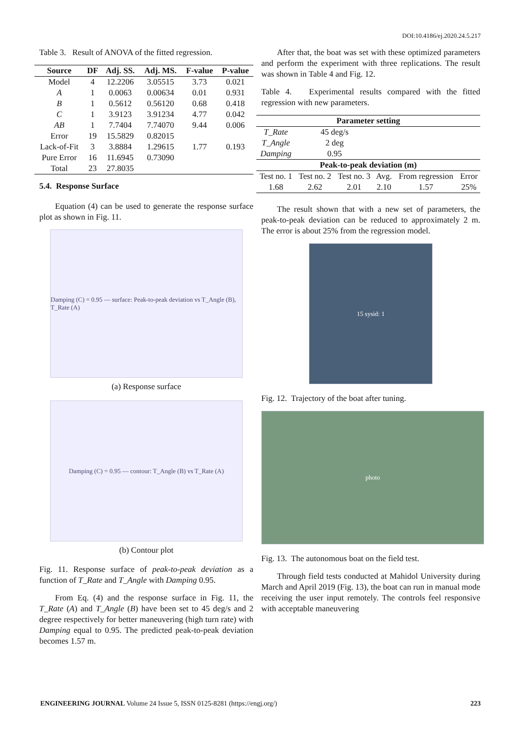DOI:10.4186/ej.2020.24.5.217
Table 3. Result of ANOVA of the fitted regression.
| Source | DF | Adj. SS. | Adj. MS. | F-value | P-value |
| --- | --- | --- | --- | --- | --- |
| Model | 4 | 12.2206 | 3.05515 | 3.73 | 0.021 |
| A | 1 | 0.0063 | 0.00634 | 0.01 | 0.931 |
| B | 1 | 0.5612 | 0.56120 | 0.68 | 0.418 |
| C | 1 | 3.9123 | 3.91234 | 4.77 | 0.042 |
| AB | 1 | 7.7404 | 7.74070 | 9.44 | 0.006 |
| Error | 19 | 15.5829 | 0.82015 | | |
| Lack-of-Fit | 3 | 3.8884 | 1.29615 | 1.77 | 0.193 |
| Pure Error | 16 | 11.6945 | 0.73090 | | |
| Total | 23 | 27.8035 | | | |
5.4. Response Surface
Equation (4) can be used to generate the response surface plot as shown in Fig. 11.
Damping (C) = 0.95 — surface: Peak-to-peak deviation vs T_Angle (B), T_Rate (A)
(a) Response surface
Damping (C) = 0.95 — contour: T_Angle (B) vs T_Rate (A)
(b) Contour plot
Fig. 11. Response surface of peak-to-peak deviation as a function of T_Rate and T_Angle with Damping 0.95.
From Eq. (4) and the response surface in Fig. 11, the T_Rate (A) and T_Angle (B) have been set to 45 deg/s and 2 degree respectively for better maneuvering (high turn rate) with Damping equal to 0.95. The predicted peak-to-peak deviation becomes 1.57 m.
After that, the boat was set with these optimized parameters and perform the experiment with three replications. The result was shown in Table 4 and Fig. 12.
Table 4. Experimental results compared with the fitted regression with new parameters.
| Parameter setting | | | | | |
| --- | --- | --- | --- | --- | --- |
| T_Rate | 45 deg/s | | | | |
| T_Angle | 2 deg | | | | |
| Damping | 0.95 | | | | |
| Peak-to-peak deviation (m) | | | | | |
| Test no. 1 | Test no. 2 | Test no. 3 | Avg. | From regression | Error |
| 1.68 | 2.62 | 2.01 | 2.10 | 1.57 | 25% |
The result shown that with a new set of parameters, the peak-to-peak deviation can be reduced to approximately 2 m. The error is about 25% from the regression model.
15 sysid: 1
Fig. 12. Trajectory of the boat after tuning.
photo
Fig. 13. The autonomous boat on the field test.
Through field tests conducted at Mahidol University during March and April 2019 (Fig. 13), the boat can run in manual mode receiving the user input remotely. The controls feel responsive with acceptable maneuvering
ENGINEERING JOURNAL Volume 24 Issue 5, ISSN 0125-8281 (https://engj.org/) 223